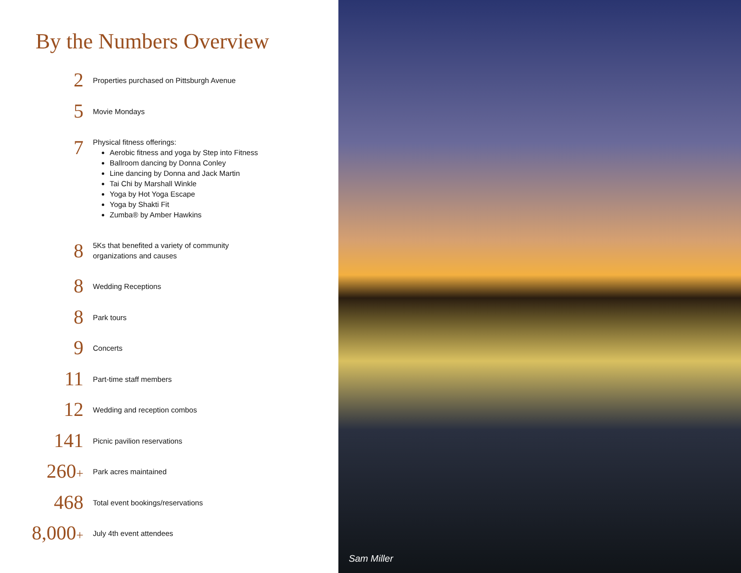By the Numbers Overview
2
Properties purchased on Pittsburgh Avenue
5
Movie Mondays
7
Physical fitness offerings:
Aerobic fitness and yoga by Step into Fitness
Ballroom dancing by Donna Conley
Line dancing by Donna and Jack Martin
Tai Chi by Marshall Winkle
Yoga by Hot Yoga Escape
Yoga by Shakti Fit
Zumba® by Amber Hawkins
8
5Ks that benefited a variety of community
organizations and causes
8
Wedding Receptions
8
Park tours
9
Concerts
11
Part-time staff members
12
Wedding and reception combos
141
Picnic pavilion reservations
260+
Park acres maintained
468
Total event bookings/reservations
8,000+
July 4th event attendees
Sam Miller